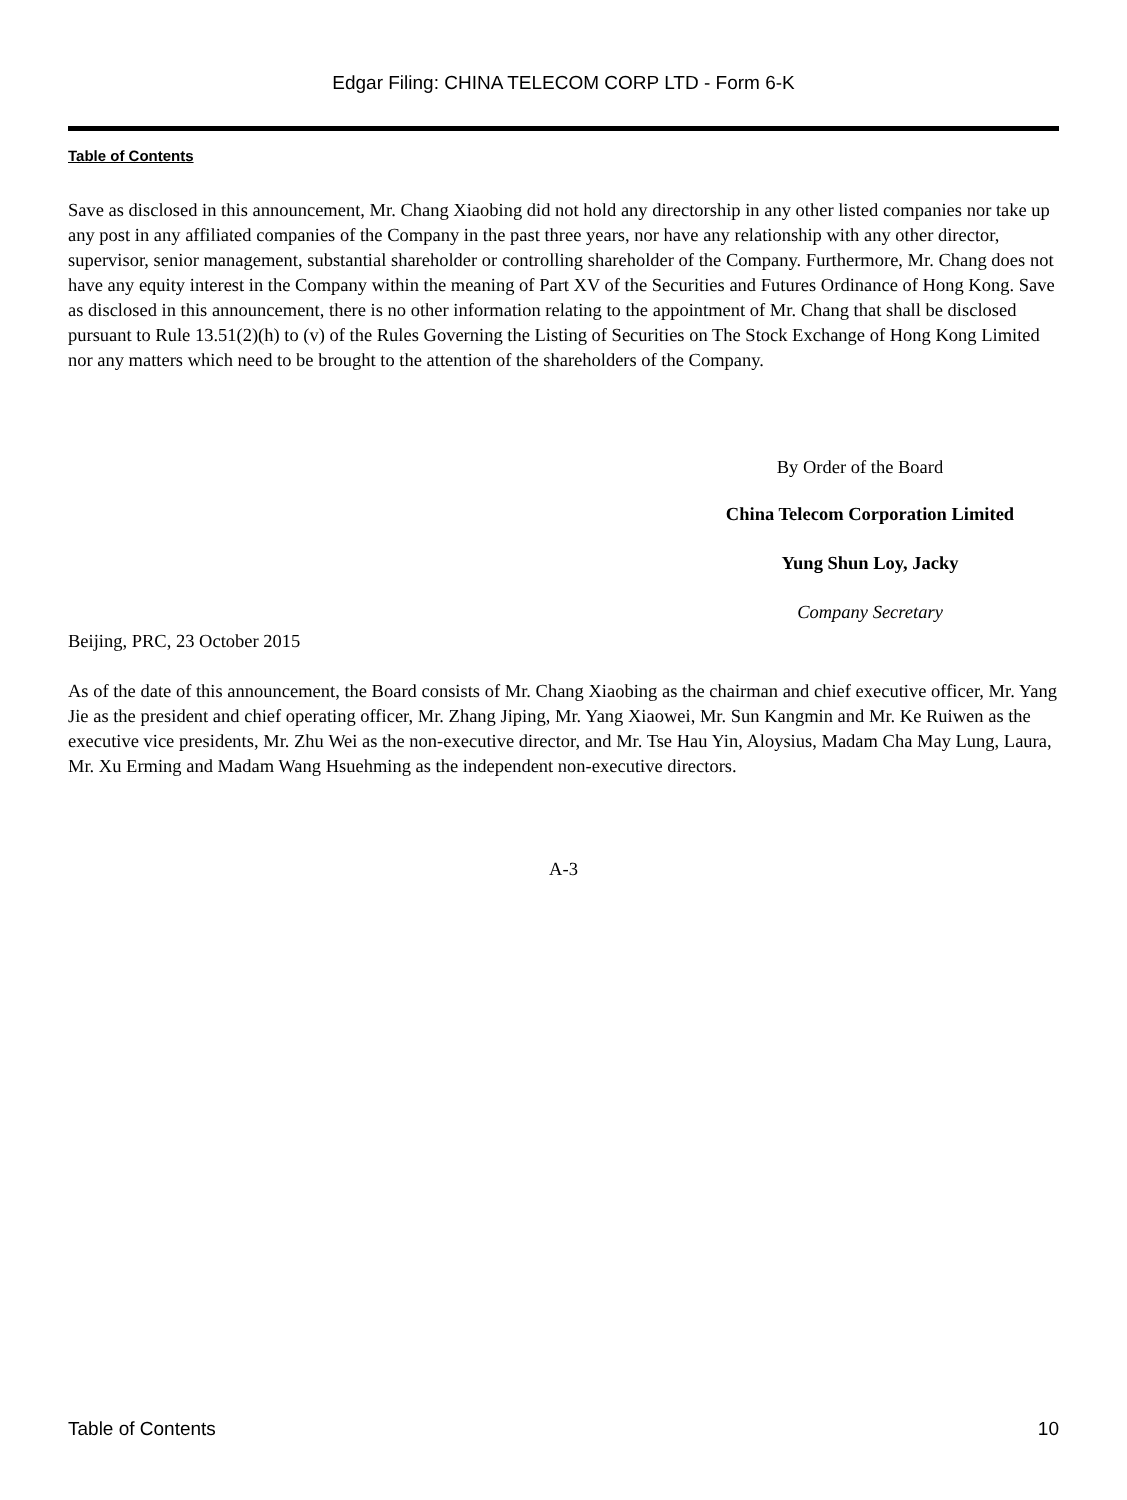Edgar Filing: CHINA TELECOM CORP LTD - Form 6-K
Table of Contents
Save as disclosed in this announcement, Mr. Chang Xiaobing did not hold any directorship in any other listed companies nor take up any post in any affiliated companies of the Company in the past three years, nor have any relationship with any other director, supervisor, senior management, substantial shareholder or controlling shareholder of the Company. Furthermore, Mr. Chang does not have any equity interest in the Company within the meaning of Part XV of the Securities and Futures Ordinance of Hong Kong. Save as disclosed in this announcement, there is no other information relating to the appointment of Mr. Chang that shall be disclosed pursuant to Rule 13.51(2)(h) to (v) of the Rules Governing the Listing of Securities on The Stock Exchange of Hong Kong Limited nor any matters which need to be brought to the attention of the shareholders of the Company.
By Order of the Board
China Telecom Corporation Limited
Yung Shun Loy, Jacky
Company Secretary
Beijing, PRC, 23 October 2015
As of the date of this announcement, the Board consists of Mr. Chang Xiaobing as the chairman and chief executive officer, Mr. Yang Jie as the president and chief operating officer, Mr. Zhang Jiping, Mr. Yang Xiaowei, Mr. Sun Kangmin and Mr. Ke Ruiwen as the executive vice presidents, Mr. Zhu Wei as the non-executive director, and Mr. Tse Hau Yin, Aloysius, Madam Cha May Lung, Laura, Mr. Xu Erming and Madam Wang Hsuehming as the independent non-executive directors.
A-3
Table of Contents 10